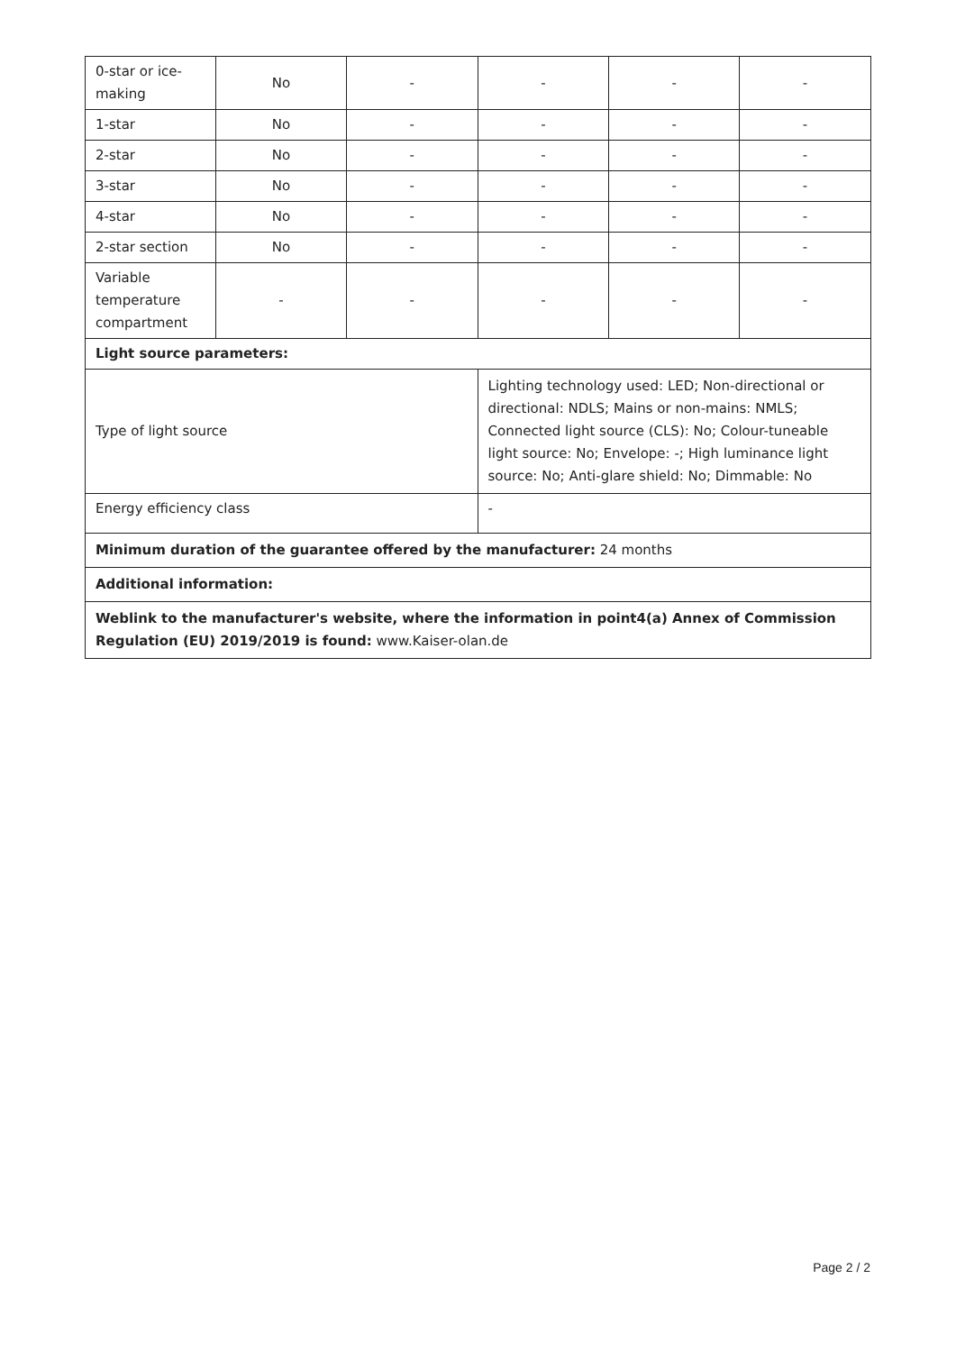| 0-star or ice-making | No | - | - | - | - |
| 1-star | No | - | - | - | - |
| 2-star | No | - | - | - | - |
| 3-star | No | - | - | - | - |
| 4-star | No | - | - | - | - |
| 2-star section | No | - | - | - | - |
| Variable temperature compartment | - | - | - | - | - |
| Light source parameters: | | | | | |
| Type of light source | | | Lighting technology used: LED; Non-directional or directional: NDLS; Mains or non-mains: NMLS; Connected light source (CLS): No; Colour-tuneable light source: No; Envelope: -; High luminance light source: No; Anti-glare shield: No; Dimmable: No | | |
| Energy efficiency class | | | - | | |
| Minimum duration of the guarantee offered by the manufacturer: 24 months | | | | | |
| Additional information: | | | | | |
| Weblink to the manufacturer's website, where the information in point4(a) Annex of Commission Regulation (EU) 2019/2019 is found: www.Kaiser-olan.de | | | | | |
Page 2 / 2